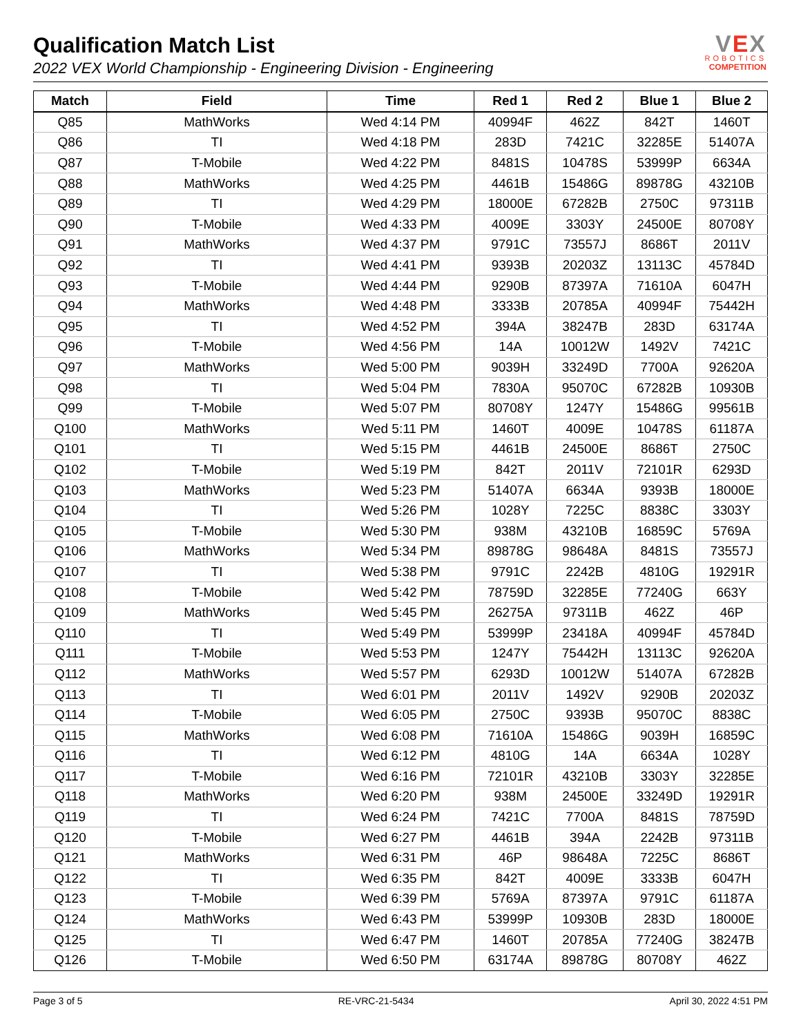Qualification Match List
2022 VEX World Championship - Engineering Division - Engineering
VEX
ROBOTICS
COMPETITION
| Match | Field | Time | Red 1 | Red 2 | Blue 1 | Blue 2 |
| --- | --- | --- | --- | --- | --- | --- |
| Q85 | MathWorks | Wed 4:14 PM | 40994F | 462Z | 842T | 1460T |
| Q86 | TI | Wed 4:18 PM | 283D | 7421C | 32285E | 51407A |
| Q87 | T-Mobile | Wed 4:22 PM | 8481S | 10478S | 53999P | 6634A |
| Q88 | MathWorks | Wed 4:25 PM | 4461B | 15486G | 89878G | 43210B |
| Q89 | TI | Wed 4:29 PM | 18000E | 67282B | 2750C | 97311B |
| Q90 | T-Mobile | Wed 4:33 PM | 4009E | 3303Y | 24500E | 80708Y |
| Q91 | MathWorks | Wed 4:37 PM | 9791C | 73557J | 8686T | 2011V |
| Q92 | TI | Wed 4:41 PM | 9393B | 20203Z | 13113C | 45784D |
| Q93 | T-Mobile | Wed 4:44 PM | 9290B | 87397A | 71610A | 6047H |
| Q94 | MathWorks | Wed 4:48 PM | 3333B | 20785A | 40994F | 75442H |
| Q95 | TI | Wed 4:52 PM | 394A | 38247B | 283D | 63174A |
| Q96 | T-Mobile | Wed 4:56 PM | 14A | 10012W | 1492V | 7421C |
| Q97 | MathWorks | Wed 5:00 PM | 9039H | 33249D | 7700A | 92620A |
| Q98 | TI | Wed 5:04 PM | 7830A | 95070C | 67282B | 10930B |
| Q99 | T-Mobile | Wed 5:07 PM | 80708Y | 1247Y | 15486G | 99561B |
| Q100 | MathWorks | Wed 5:11 PM | 1460T | 4009E | 10478S | 61187A |
| Q101 | TI | Wed 5:15 PM | 4461B | 24500E | 8686T | 2750C |
| Q102 | T-Mobile | Wed 5:19 PM | 842T | 2011V | 72101R | 6293D |
| Q103 | MathWorks | Wed 5:23 PM | 51407A | 6634A | 9393B | 18000E |
| Q104 | TI | Wed 5:26 PM | 1028Y | 7225C | 8838C | 3303Y |
| Q105 | T-Mobile | Wed 5:30 PM | 938M | 43210B | 16859C | 5769A |
| Q106 | MathWorks | Wed 5:34 PM | 89878G | 98648A | 8481S | 73557J |
| Q107 | TI | Wed 5:38 PM | 9791C | 2242B | 4810G | 19291R |
| Q108 | T-Mobile | Wed 5:42 PM | 78759D | 32285E | 77240G | 663Y |
| Q109 | MathWorks | Wed 5:45 PM | 26275A | 97311B | 462Z | 46P |
| Q110 | TI | Wed 5:49 PM | 53999P | 23418A | 40994F | 45784D |
| Q111 | T-Mobile | Wed 5:53 PM | 1247Y | 75442H | 13113C | 92620A |
| Q112 | MathWorks | Wed 5:57 PM | 6293D | 10012W | 51407A | 67282B |
| Q113 | TI | Wed 6:01 PM | 2011V | 1492V | 9290B | 20203Z |
| Q114 | T-Mobile | Wed 6:05 PM | 2750C | 9393B | 95070C | 8838C |
| Q115 | MathWorks | Wed 6:08 PM | 71610A | 15486G | 9039H | 16859C |
| Q116 | TI | Wed 6:12 PM | 4810G | 14A | 6634A | 1028Y |
| Q117 | T-Mobile | Wed 6:16 PM | 72101R | 43210B | 3303Y | 32285E |
| Q118 | MathWorks | Wed 6:20 PM | 938M | 24500E | 33249D | 19291R |
| Q119 | TI | Wed 6:24 PM | 7421C | 7700A | 8481S | 78759D |
| Q120 | T-Mobile | Wed 6:27 PM | 4461B | 394A | 2242B | 97311B |
| Q121 | MathWorks | Wed 6:31 PM | 46P | 98648A | 7225C | 8686T |
| Q122 | TI | Wed 6:35 PM | 842T | 4009E | 3333B | 6047H |
| Q123 | T-Mobile | Wed 6:39 PM | 5769A | 87397A | 9791C | 61187A |
| Q124 | MathWorks | Wed 6:43 PM | 53999P | 10930B | 283D | 18000E |
| Q125 | TI | Wed 6:47 PM | 1460T | 20785A | 77240G | 38247B |
| Q126 | T-Mobile | Wed 6:50 PM | 63174A | 89878G | 80708Y | 462Z |
Page 3 of 5 RE-VRC-21-5434 April 30, 2022 4:51 PM